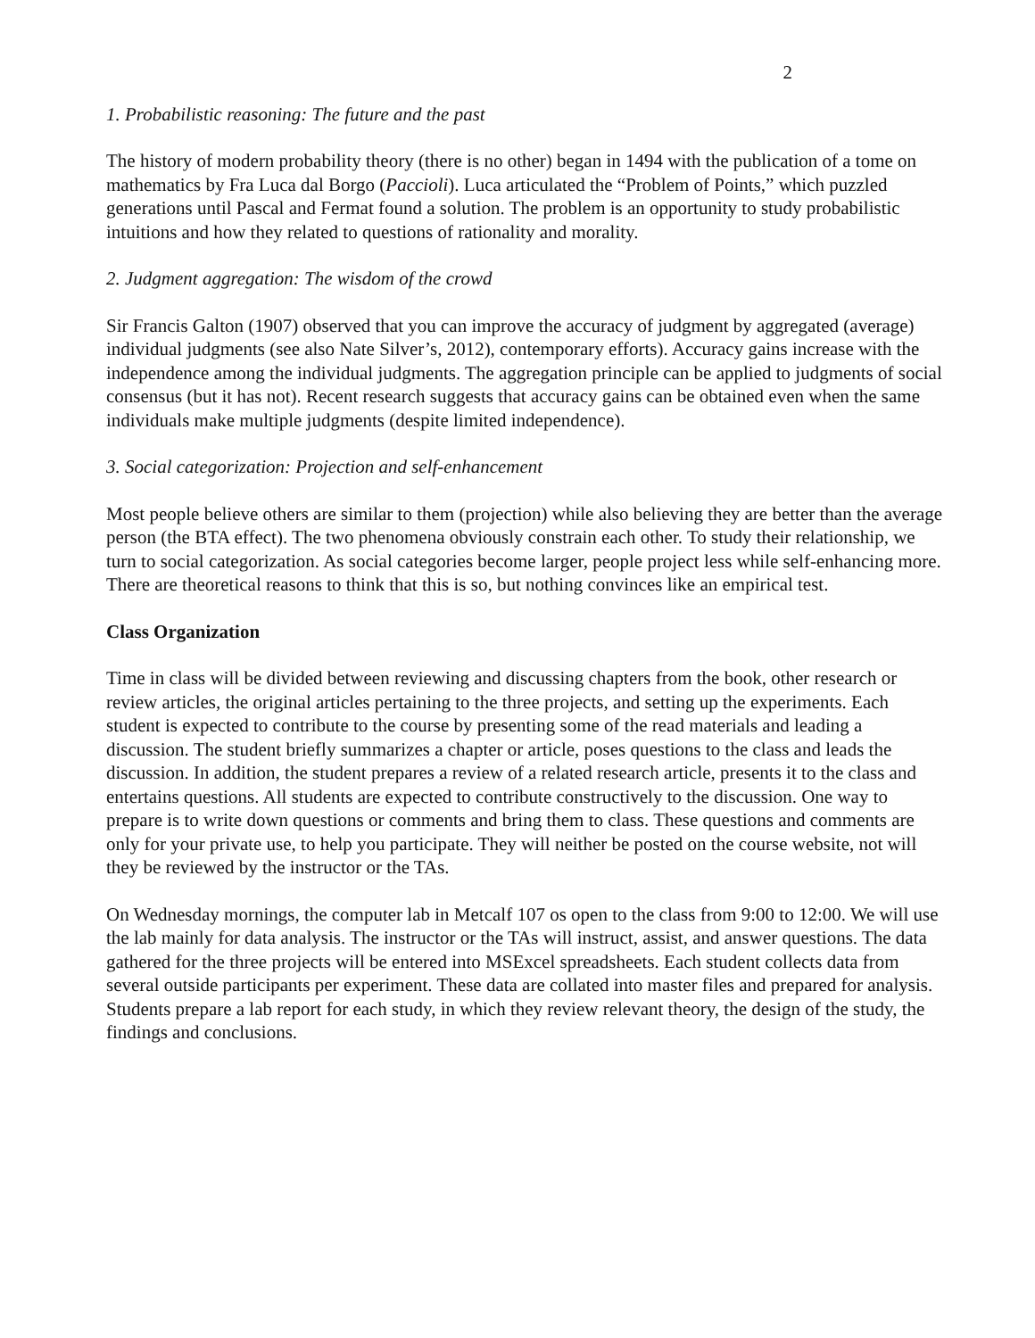2
1. Probabilistic reasoning: The future and the past
The history of modern probability theory (there is no other) began in 1494 with the publication of a tome on mathematics by Fra Luca dal Borgo (Paccioli). Luca articulated the “Problem of Points,” which puzzled generations until Pascal and Fermat found a solution. The problem is an opportunity to study probabilistic intuitions and how they related to questions of rationality and morality.
2. Judgment aggregation: The wisdom of the crowd
Sir Francis Galton (1907) observed that you can improve the accuracy of judgment by aggregated (average) individual judgments (see also Nate Silver’s, 2012), contemporary efforts). Accuracy gains increase with the independence among the individual judgments. The aggregation principle can be applied to judgments of social consensus (but it has not). Recent research suggests that accuracy gains can be obtained even when the same individuals make multiple judgments (despite limited independence).
3. Social categorization: Projection and self-enhancement
Most people believe others are similar to them (projection) while also believing they are better than the average person (the BTA effect). The two phenomena obviously constrain each other. To study their relationship, we turn to social categorization. As social categories become larger, people project less while self-enhancing more. There are theoretical reasons to think that this is so, but nothing convinces like an empirical test.
Class Organization
Time in class will be divided between reviewing and discussing chapters from the book, other research or review articles, the original articles pertaining to the three projects, and setting up the experiments. Each student is expected to contribute to the course by presenting some of the read materials and leading a discussion. The student briefly summarizes a chapter or article, poses questions to the class and leads the discussion. In addition, the student prepares a review of a related research article, presents it to the class and entertains questions. All students are expected to contribute constructively to the discussion. One way to prepare is to write down questions or comments and bring them to class. These questions and comments are only for your private use, to help you participate. They will neither be posted on the course website, not will they be reviewed by the instructor or the TAs.
On Wednesday mornings, the computer lab in Metcalf 107 os open to the class from 9:00 to 12:00. We will use the lab mainly for data analysis. The instructor or the TAs will instruct, assist, and answer questions. The data gathered for the three projects will be entered into MSExcel spreadsheets. Each student collects data from several outside participants per experiment. These data are collated into master files and prepared for analysis. Students prepare a lab report for each study, in which they review relevant theory, the design of the study, the findings and conclusions.